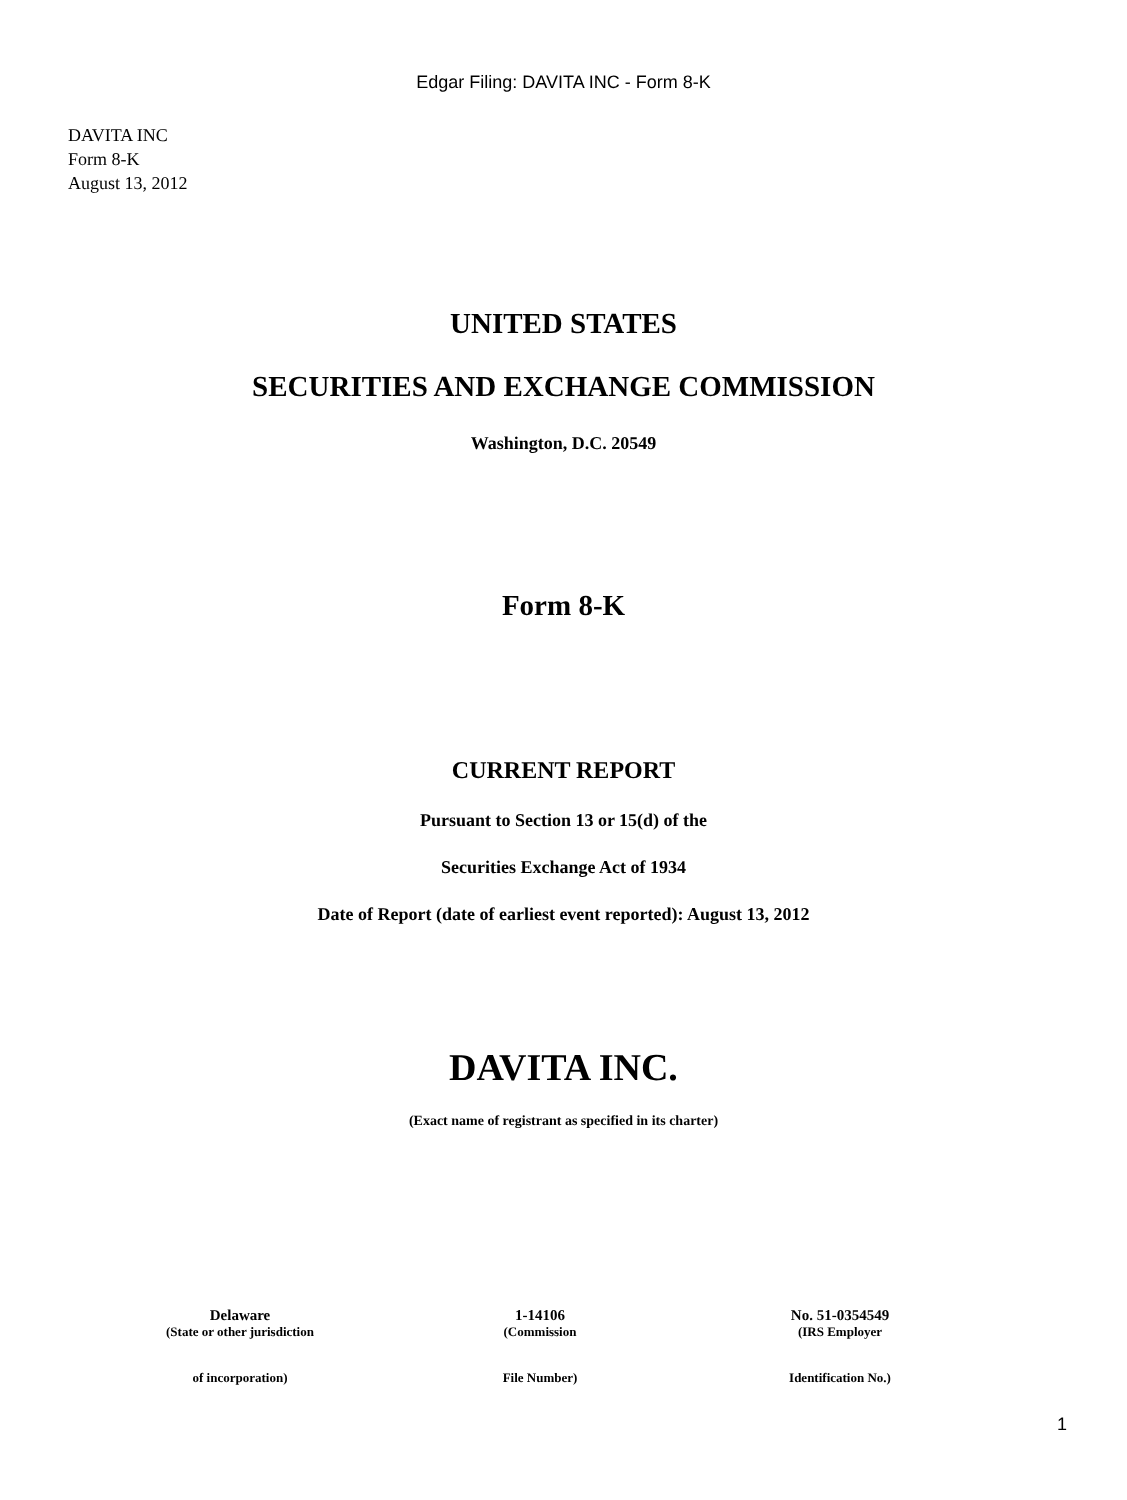Edgar Filing: DAVITA INC - Form 8-K
DAVITA INC
Form 8-K
August 13, 2012
UNITED STATES
SECURITIES AND EXCHANGE COMMISSION
Washington, D.C. 20549
Form 8-K
CURRENT REPORT
Pursuant to Section 13 or 15(d) of the
Securities Exchange Act of 1934
Date of Report (date of earliest event reported): August 13, 2012
DAVITA INC.
(Exact name of registrant as specified in its charter)
| Delaware | 1-14106 | No. 51-0354549 |
| (State or other jurisdiction | (Commission | (IRS Employer |
| of incorporation) | File Number) | Identification No.) |
1